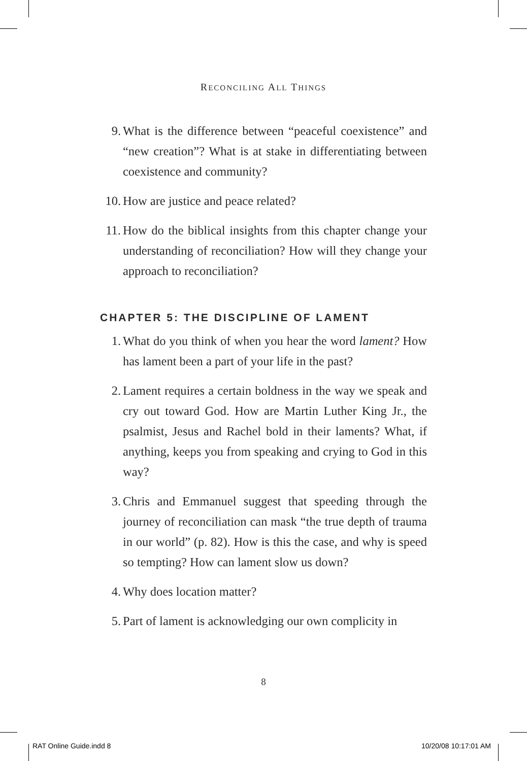RECONCILING ALL THINGS
9. What is the difference between “peaceful coexistence” and “new creation”? What is at stake in differentiating between coexistence and community?
10. How are justice and peace related?
11. How do the biblical insights from this chapter change your understanding of reconciliation? How will they change your approach to reconciliation?
CHAPTER 5: THE DISCIPLINE OF LAMENT
1. What do you think of when you hear the word lament? How has lament been a part of your life in the past?
2. Lament requires a certain boldness in the way we speak and cry out toward God. How are Martin Luther King Jr., the psalmist, Jesus and Rachel bold in their laments? What, if anything, keeps you from speaking and crying to God in this way?
3. Chris and Emmanuel suggest that speeding through the journey of reconciliation can mask “the true depth of trauma in our world” (p. 82). How is this the case, and why is speed so tempting? How can lament slow us down?
4. Why does location matter?
5. Part of lament is acknowledging our own complicity in
8
RAT Online Guide.indd 8 10/20/08 10:17:01 AM